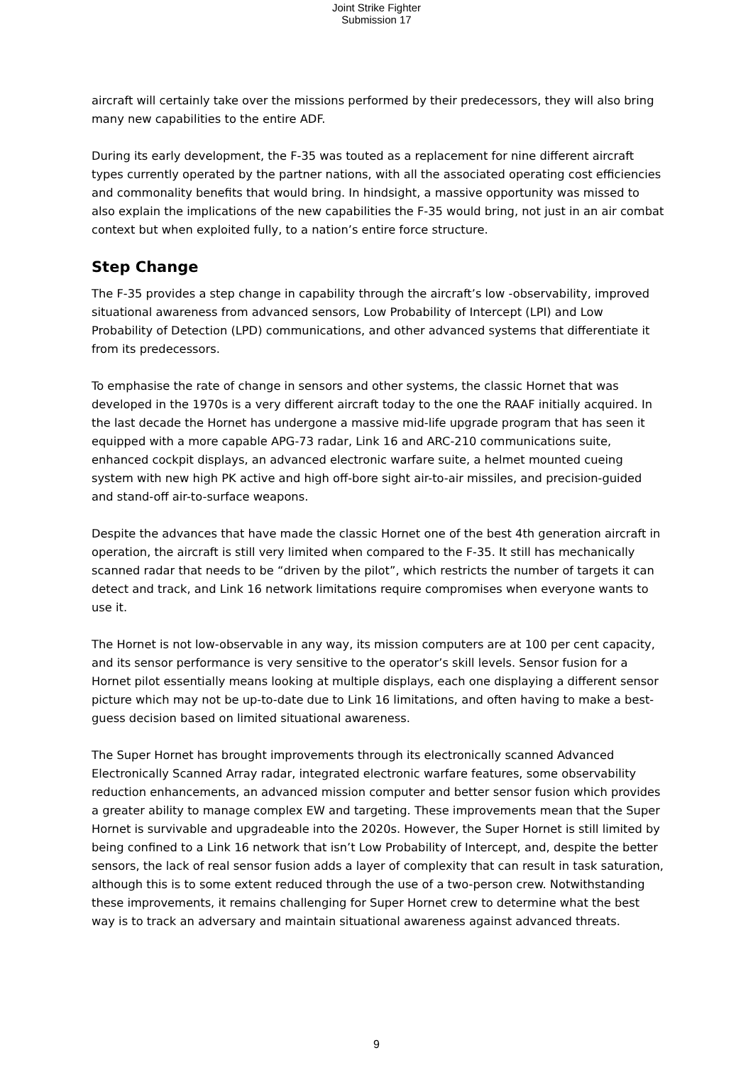Joint Strike Fighter
Submission 17
aircraft will certainly take over the missions performed by their predecessors, they will also bring many new capabilities to the entire ADF.
During its early development, the F-35 was touted as a replacement for nine different aircraft types currently operated by the partner nations, with all the associated operating cost efficiencies and commonality benefits that would bring. In hindsight, a massive opportunity was missed to also explain the implications of the new capabilities the F-35 would bring, not just in an air combat context but when exploited fully, to a nation’s entire force structure.
Step Change
The F-35 provides a step change in capability through the aircraft’s low -observability, improved situational awareness from advanced sensors, Low Probability of Intercept (LPI) and Low Probability of Detection (LPD) communications, and other advanced systems that differentiate it from its predecessors.
To emphasise the rate of change in sensors and other systems, the classic Hornet that was developed in the 1970s is a very different aircraft today to the one the RAAF initially acquired. In the last decade the Hornet has undergone a massive mid-life upgrade program that has seen it equipped with a more capable APG-73 radar, Link 16 and ARC-210 communications suite, enhanced cockpit displays, an advanced electronic warfare suite, a helmet mounted cueing system with new high PK active and high off-bore sight air-to-air missiles, and precision-guided and stand-off air-to-surface weapons.
Despite the advances that have made the classic Hornet one of the best 4th generation aircraft in operation, the aircraft is still very limited when compared to the F-35. It still has mechanically scanned radar that needs to be “driven by the pilot”, which restricts the number of targets it can detect and track, and Link 16 network limitations require compromises when everyone wants to use it.
The Hornet is not low-observable in any way, its mission computers are at 100 per cent capacity, and its sensor performance is very sensitive to the operator’s skill levels. Sensor fusion for a Hornet pilot essentially means looking at multiple displays, each one displaying a different sensor picture which may not be up-to-date due to Link 16 limitations, and often having to make a best-guess decision based on limited situational awareness.
The Super Hornet has brought improvements through its electronically scanned Advanced Electronically Scanned Array radar, integrated electronic warfare features, some observability reduction enhancements, an advanced mission computer and better sensor fusion which provides a greater ability to manage complex EW and targeting. These improvements mean that the Super Hornet is survivable and upgradeable into the 2020s. However, the Super Hornet is still limited by being confined to a Link 16 network that isn’t Low Probability of Intercept, and, despite the better sensors, the lack of real sensor fusion adds a layer of complexity that can result in task saturation, although this is to some extent reduced through the use of a two-person crew. Notwithstanding these improvements, it remains challenging for Super Hornet crew to determine what the best way is to track an adversary and maintain situational awareness against advanced threats.
9